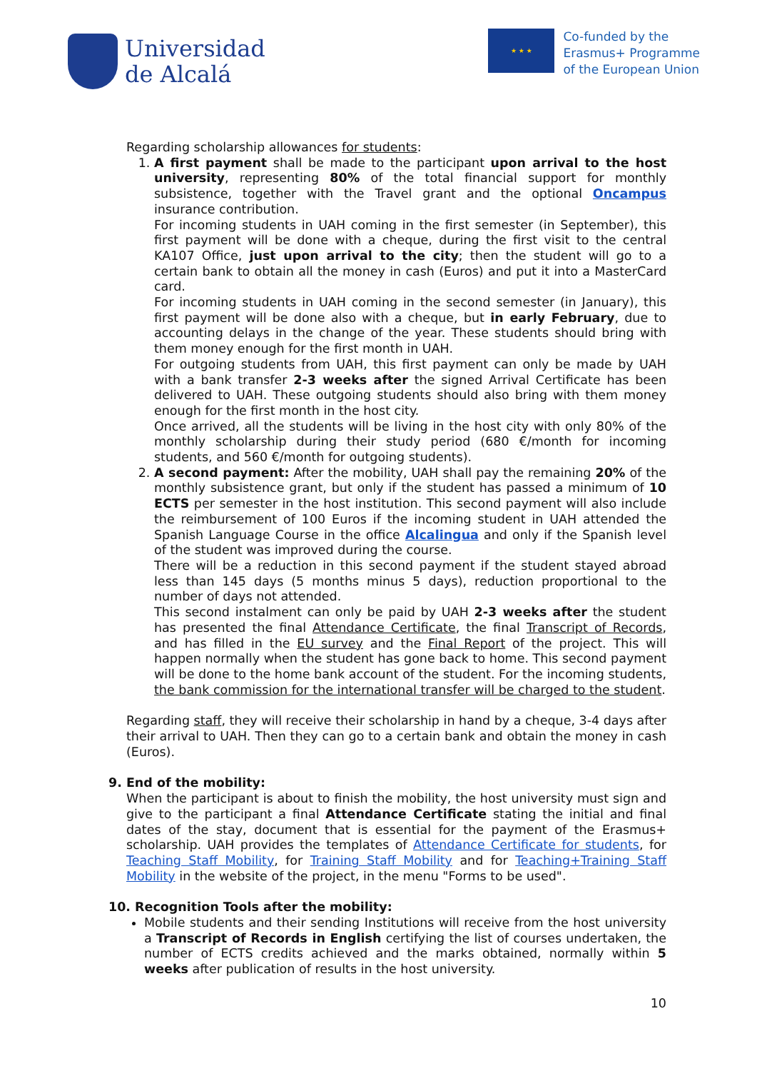Universidad
de Alcalá
★ ★ ★
Co-funded by the
Erasmus+ Programme
of the European Union
Regarding scholarship allowances for students:
1. A first payment shall be made to the participant upon arrival to the host university, representing 80% of the total financial support for monthly subsistence, together with the Travel grant and the optional Oncampus insurance contribution.
For incoming students in UAH coming in the first semester (in September), this first payment will be done with a cheque, during the first visit to the central KA107 Office, just upon arrival to the city; then the student will go to a certain bank to obtain all the money in cash (Euros) and put it into a MasterCard card.
For incoming students in UAH coming in the second semester (in January), this first payment will be done also with a cheque, but in early February, due to accounting delays in the change of the year. These students should bring with them money enough for the first month in UAH.
For outgoing students from UAH, this first payment can only be made by UAH with a bank transfer 2-3 weeks after the signed Arrival Certificate has been delivered to UAH. These outgoing students should also bring with them money enough for the first month in the host city.
Once arrived, all the students will be living in the host city with only 80% of the monthly scholarship during their study period (680 €/month for incoming students, and 560 €/month for outgoing students).
2. A second payment: After the mobility, UAH shall pay the remaining 20% of the monthly subsistence grant, but only if the student has passed a minimum of 10 ECTS per semester in the host institution. This second payment will also include the reimbursement of 100 Euros if the incoming student in UAH attended the Spanish Language Course in the office Alcalingua and only if the Spanish level of the student was improved during the course.
There will be a reduction in this second payment if the student stayed abroad less than 145 days (5 months minus 5 days), reduction proportional to the number of days not attended.
This second instalment can only be paid by UAH 2-3 weeks after the student has presented the final Attendance Certificate, the final Transcript of Records, and has filled in the EU survey and the Final Report of the project. This will happen normally when the student has gone back to home. This second payment will be done to the home bank account of the student. For the incoming students, the bank commission for the international transfer will be charged to the student.
Regarding staff, they will receive their scholarship in hand by a cheque, 3-4 days after their arrival to UAH. Then they can go to a certain bank and obtain the money in cash (Euros).
9. End of the mobility:
When the participant is about to finish the mobility, the host university must sign and give to the participant a final Attendance Certificate stating the initial and final dates of the stay, document that is essential for the payment of the Erasmus+ scholarship. UAH provides the templates of Attendance Certificate for students, for Teaching Staff Mobility, for Training Staff Mobility and for Teaching+Training Staff Mobility in the website of the project, in the menu "Forms to be used".
10. Recognition Tools after the mobility:
Mobile students and their sending Institutions will receive from the host university a Transcript of Records in English certifying the list of courses undertaken, the number of ECTS credits achieved and the marks obtained, normally within 5 weeks after publication of results in the host university.
10